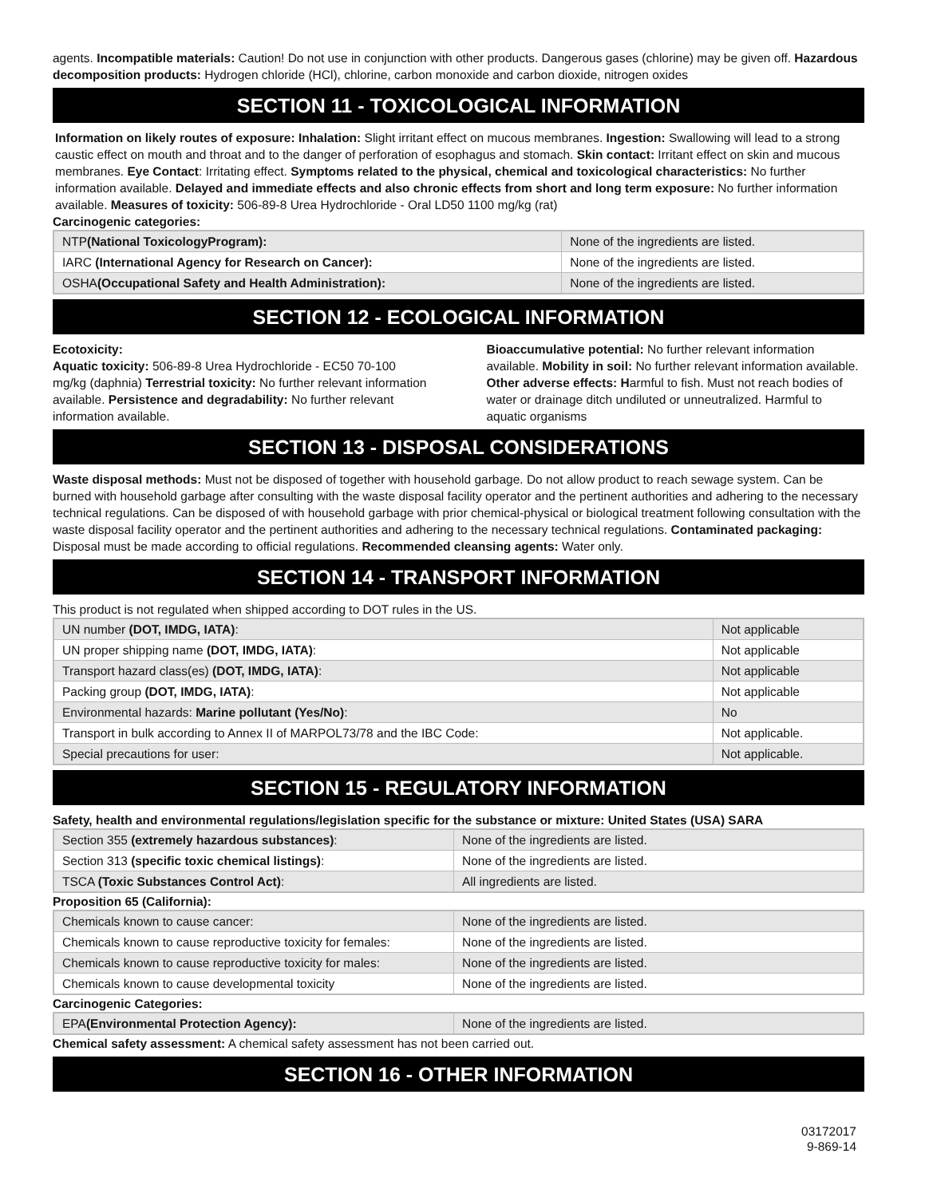agents. Incompatible materials: Caution! Do not use in conjunction with other products. Dangerous gases (chlorine) may be given off. Hazardous decomposition products: Hydrogen chloride (HCl), chlorine, carbon monoxide and carbon dioxide, nitrogen oxides
SECTION 11 - TOXICOLOGICAL INFORMATION
Information on likely routes of exposure: Inhalation: Slight irritant effect on mucous membranes. Ingestion: Swallowing will lead to a strong caustic effect on mouth and throat and to the danger of perforation of esophagus and stomach. Skin contact: Irritant effect on skin and mucous membranes. Eye Contact: Irritating effect. Symptoms related to the physical, chemical and toxicological characteristics: No further information available. Delayed and immediate effects and also chronic effects from short and long term exposure: No further information available. Measures of toxicity: 506-89-8 Urea Hydrochloride - Oral LD50 1100 mg/kg (rat)
Carcinogenic categories:
| NTP (National ToxicologyProgram): | None of the ingredients are listed. |
| IARC (International Agency for Research on Cancer): | None of the ingredients are listed. |
| OSHA (Occupational Safety and Health Administration): | None of the ingredients are listed. |
SECTION 12 - ECOLOGICAL INFORMATION
Ecotoxicity:
Aquatic toxicity: 506-89-8 Urea Hydrochloride - EC50 70-100 mg/kg (daphnia) Terrestrial toxicity: No further relevant information available. Persistence and degradability: No further relevant information available.
Bioaccumulative potential: No further relevant information available. Mobility in soil: No further relevant information available. Other adverse effects: Harmful to fish. Must not reach bodies of water or drainage ditch undiluted or unneutralized. Harmful to aquatic organisms
SECTION 13 - DISPOSAL CONSIDERATIONS
Waste disposal methods: Must not be disposed of together with household garbage. Do not allow product to reach sewage system. Can be burned with household garbage after consulting with the waste disposal facility operator and the pertinent authorities and adhering to the necessary technical regulations. Can be disposed of with household garbage with prior chemical-physical or biological treatment following consultation with the waste disposal facility operator and the pertinent authorities and adhering to the necessary technical regulations. Contaminated packaging: Disposal must be made according to official regulations. Recommended cleansing agents: Water only.
SECTION 14 - TRANSPORT INFORMATION
This product is not regulated when shipped according to DOT rules in the US.
| UN number (DOT, IMDG, IATA) : | Not applicable |
| UN proper shipping name (DOT, IMDG, IATA) : | Not applicable |
| Transport hazard class(es) (DOT, IMDG, IATA) : | Not applicable |
| Packing group (DOT, IMDG, IATA) : | Not applicable |
| Environmental hazards: Marine pollutant (Yes/No) : | No |
| Transport in bulk according to Annex II of MARPOL73/78 and the IBC Code: | Not applicable. |
| Special precautions for user: | Not applicable. |
SECTION 15 - REGULATORY INFORMATION
Safety, health and environmental regulations/legislation specific for the substance or mixture: United States (USA) SARA
| Section 355 (extremely hazardous substances) : | None of the ingredients are listed. |
| Section 313 (specific toxic chemical listings) : | None of the ingredients are listed. |
| TSCA (Toxic Substances Control Act) : | All ingredients are listed. |
Proposition 65 (California):
| Chemicals known to cause cancer: | None of the ingredients are listed. |
| Chemicals known to cause reproductive toxicity for females: | None of the ingredients are listed. |
| Chemicals known to cause reproductive toxicity for males: | None of the ingredients are listed. |
| Chemicals known to cause developmental toxicity | None of the ingredients are listed. |
Carcinogenic Categories:
| EPA (Environmental Protection Agency): | None of the ingredients are listed. |
Chemical safety assessment: A chemical safety assessment has not been carried out.
SECTION 16 - OTHER INFORMATION
03172017
9-869-14